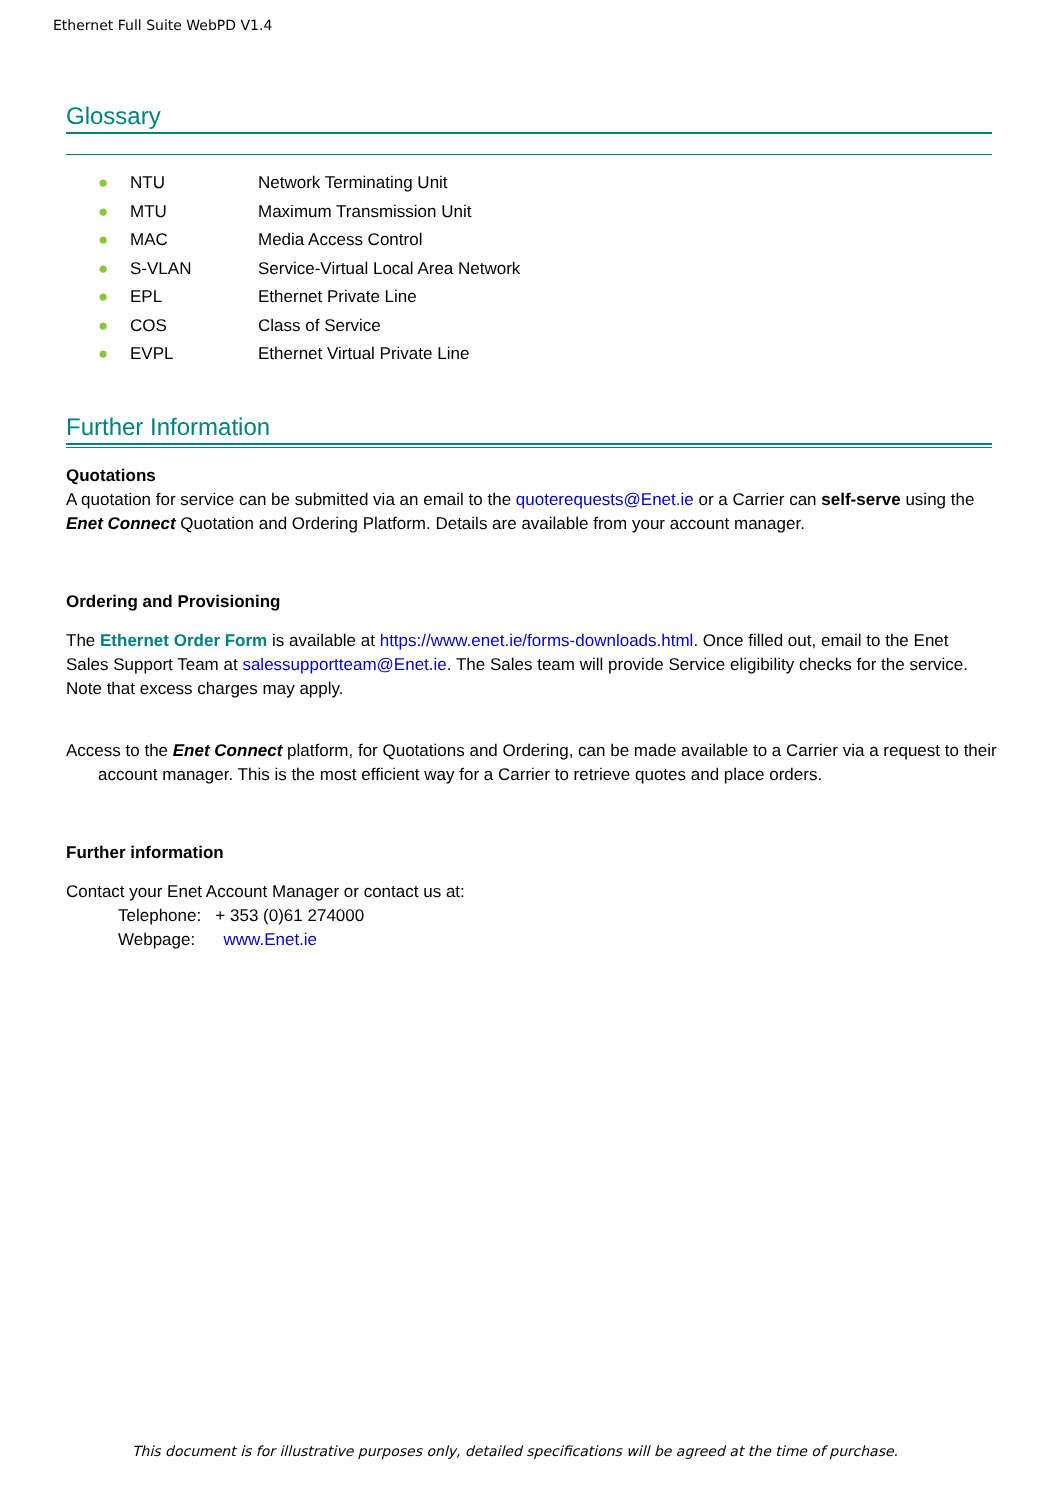Ethernet Full Suite WebPD V1.4
Glossary
● NTU Network Terminating Unit
● MTU Maximum Transmission Unit
● MAC Media Access Control
● S-VLAN Service-Virtual Local Area Network
● EPL Ethernet Private Line
● COS Class of Service
● EVPL Ethernet Virtual Private Line
Further Information
Quotations
A quotation for service can be submitted via an email to the quoterequests@Enet.ie or a Carrier can self-serve using the Enet Connect Quotation and Ordering Platform. Details are available from your account manager.
Ordering and Provisioning
The Ethernet Order Form is available at https://www.enet.ie/forms-downloads.html. Once filled out, email to the Enet Sales Support Team at salessupportteam@Enet.ie. The Sales team will provide Service eligibility checks for the service. Note that excess charges may apply.
Access to the Enet Connect platform, for Quotations and Ordering, can be made available to a Carrier via a request to their account manager. This is the most efficient way for a Carrier to retrieve quotes and place orders.
Further information
Contact your Enet Account Manager or contact us at:
Telephone: + 353 (0)61 274000
Webpage: www.Enet.ie
This document is for illustrative purposes only, detailed specifications will be agreed at the time of purchase.